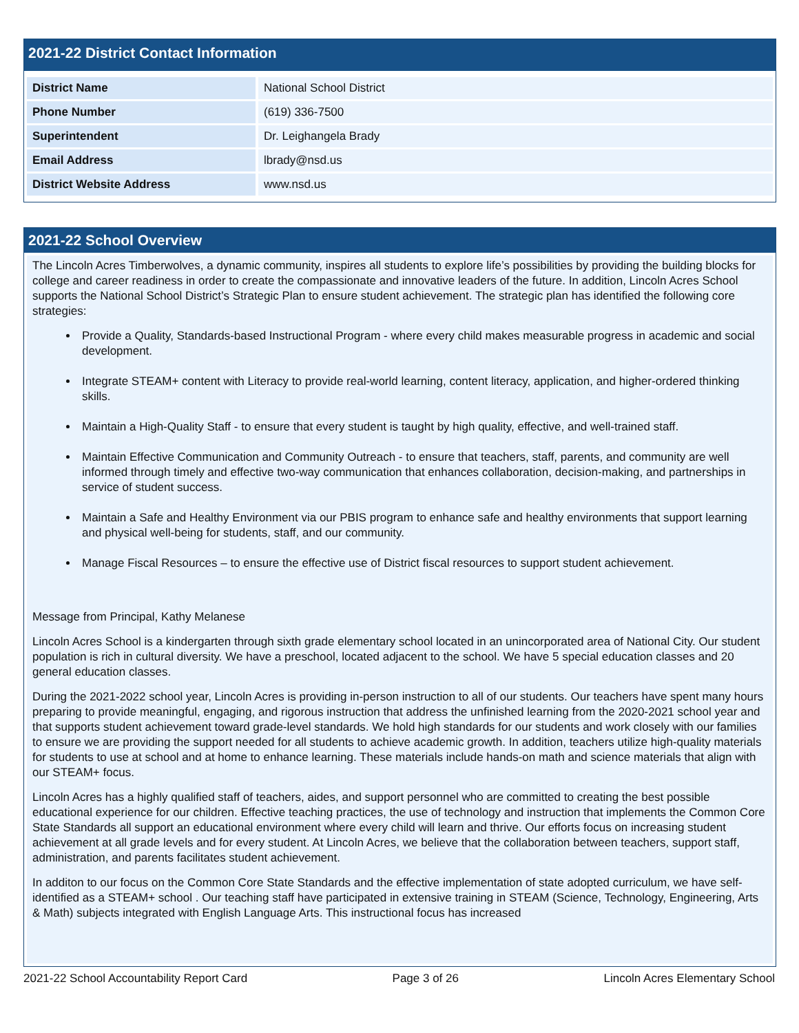2021-22 District Contact Information
| District Name | National School District |
| Phone Number | (619) 336-7500 |
| Superintendent | Dr. Leighangela Brady |
| Email Address | lbrady@nsd.us |
| District Website Address | www.nsd.us |
2021-22 School Overview
The Lincoln Acres Timberwolves, a dynamic community, inspires all students to explore life’s possibilities by providing the building blocks for college and career readiness in order to create the compassionate and innovative leaders of the future. In addition, Lincoln Acres School supports the National School District’s Strategic Plan to ensure student achievement. The strategic plan has identified the following core strategies:
Provide a Quality, Standards-based Instructional Program - where every child makes measurable progress in academic and social development.
Integrate STEAM+ content with Literacy to provide real-world learning, content literacy, application, and higher-ordered thinking skills.
Maintain a High-Quality Staff - to ensure that every student is taught by high quality, effective, and well-trained staff.
Maintain Effective Communication and Community Outreach - to ensure that teachers, staff, parents, and community are well informed through timely and effective two-way communication that enhances collaboration, decision-making, and partnerships in service of student success.
Maintain a Safe and Healthy Environment via our PBIS program to enhance safe and healthy environments that support learning and physical well-being for students, staff, and our community.
Manage Fiscal Resources – to ensure the effective use of District fiscal resources to support student achievement.
Message from Principal, Kathy Melanese
Lincoln Acres School is a kindergarten through sixth grade elementary school located in an unincorporated area of National City. Our student population is rich in cultural diversity. We have a preschool, located adjacent to the school. We have 5 special education classes and 20 general education classes.
During the 2021-2022 school year, Lincoln Acres is providing in-person instruction to all of our students. Our teachers have spent many hours preparing to provide meaningful, engaging, and rigorous instruction that address the unfinished learning from the 2020-2021 school year and that supports student achievement toward grade-level standards. We hold high standards for our students and work closely with our families to ensure we are providing the support needed for all students to achieve academic growth. In addition, teachers utilize high-quality materials for students to use at school and at home to enhance learning. These materials include hands-on math and science materials that align with our STEAM+ focus.
Lincoln Acres has a highly qualified staff of teachers, aides, and support personnel who are committed to creating the best possible educational experience for our children. Effective teaching practices, the use of technology and instruction that implements the Common Core State Standards all support an educational environment where every child will learn and thrive. Our efforts focus on increasing student achievement at all grade levels and for every student. At Lincoln Acres, we believe that the collaboration between teachers, support staff, administration, and parents facilitates student achievement.
In additon to our focus on the Common Core State Standards and the effective implementation of state adopted curriculum, we have self-identified as a STEAM+ school . Our teaching staff have participated in extensive training in STEAM (Science, Technology, Engineering, Arts & Math) subjects integrated with English Language Arts. This instructional focus has increased
2021-22 School Accountability Report Card Page 3 of 26 Lincoln Acres Elementary School